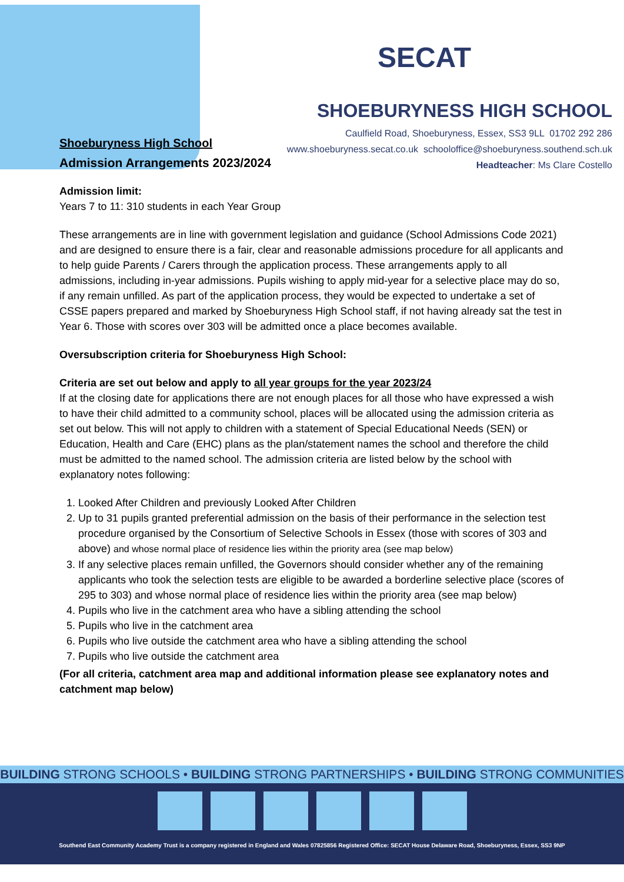SECAT
SHOEBURYNESS HIGH SCHOOL
Caulfield Road, Shoeburyness, Essex, SS3 9LL 01702 292 286
www.shoeburyness.secat.co.uk schooloffice@shoeburyness.southend.sch.uk
Headteacher: Ms Clare Costello
Shoeburyness High School
Admission Arrangements 2023/2024
Admission limit:
Years 7 to 11: 310 students in each Year Group
These arrangements are in line with government legislation and guidance (School Admissions Code 2021) and are designed to ensure there is a fair, clear and reasonable admissions procedure for all applicants and to help guide Parents / Carers through the application process. These arrangements apply to all admissions, including in-year admissions. Pupils wishing to apply mid-year for a selective place may do so, if any remain unfilled. As part of the application process, they would be expected to undertake a set of CSSE papers prepared and marked by Shoeburyness High School staff, if not having already sat the test in Year 6. Those with scores over 303 will be admitted once a place becomes available.
Oversubscription criteria for Shoeburyness High School:
Criteria are set out below and apply to all year groups for the year 2023/24
If at the closing date for applications there are not enough places for all those who have expressed a wish to have their child admitted to a community school, places will be allocated using the admission criteria as set out below. This will not apply to children with a statement of Special Educational Needs (SEN) or Education, Health and Care (EHC) plans as the plan/statement names the school and therefore the child must be admitted to the named school. The admission criteria are listed below by the school with explanatory notes following:
1. Looked After Children and previously Looked After Children
2. Up to 31 pupils granted preferential admission on the basis of their performance in the selection test procedure organised by the Consortium of Selective Schools in Essex (those with scores of 303 and above) and whose normal place of residence lies within the priority area (see map below)
3. If any selective places remain unfilled, the Governors should consider whether any of the remaining applicants who took the selection tests are eligible to be awarded a borderline selective place (scores of 295 to 303) and whose normal place of residence lies within the priority area (see map below)
4. Pupils who live in the catchment area who have a sibling attending the school
5. Pupils who live in the catchment area
6. Pupils who live outside the catchment area who have a sibling attending the school
7. Pupils who live outside the catchment area
(For all criteria, catchment area map and additional information please see explanatory notes and catchment map below)
BUILDING STRONG SCHOOLS • BUILDING STRONG PARTNERSHIPS • BUILDING STRONG COMMUNITIES
Southend East Community Academy Trust is a company registered in England and Wales 07825856 Registered Office: SECAT House Delaware Road, Shoeburyness, Essex, SS3 9NP